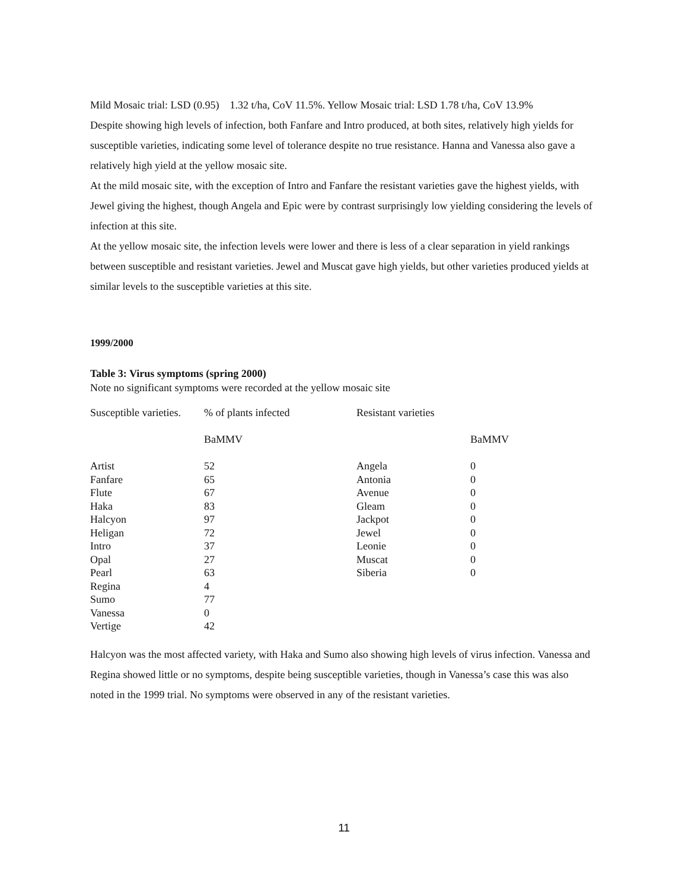Mild Mosaic trial: LSD (0.95) 1.32 t/ha, CoV 11.5%. Yellow Mosaic trial: LSD 1.78 t/ha, CoV 13.9%
Despite showing high levels of infection, both Fanfare and Intro produced, at both sites, relatively high yields for susceptible varieties, indicating some level of tolerance despite no true resistance. Hanna and Vanessa also gave a relatively high yield at the yellow mosaic site.
At the mild mosaic site, with the exception of Intro and Fanfare the resistant varieties gave the highest yields, with Jewel giving the highest, though Angela and Epic were by contrast surprisingly low yielding considering the levels of infection at this site.
At the yellow mosaic site, the infection levels were lower and there is less of a clear separation in yield rankings between susceptible and resistant varieties. Jewel and Muscat gave high yields, but other varieties produced yields at similar levels to the susceptible varieties at this site.
1999/2000
Table 3: Virus symptoms (spring 2000)
Note no significant symptoms were recorded at the yellow mosaic site
| Susceptible varieties. | % of plants infected | Resistant varieties | |
| | BaMMV | | BaMMV |
| Artist | 52 | Angela | 0 |
| Fanfare | 65 | Antonia | 0 |
| Flute | 67 | Avenue | 0 |
| Haka | 83 | Gleam | 0 |
| Halcyon | 97 | Jackpot | 0 |
| Heligan | 72 | Jewel | 0 |
| Intro | 37 | Leonie | 0 |
| Opal | 27 | Muscat | 0 |
| Pearl | 63 | Siberia | 0 |
| Regina | 4 | | |
| Sumo | 77 | | |
| Vanessa | 0 | | |
| Vertige | 42 | | |
Halcyon was the most affected variety, with Haka and Sumo also showing high levels of virus infection. Vanessa and Regina showed little or no symptoms, despite being susceptible varieties, though in Vanessa’s case this was also noted in the 1999 trial. No symptoms were observed in any of the resistant varieties.
11